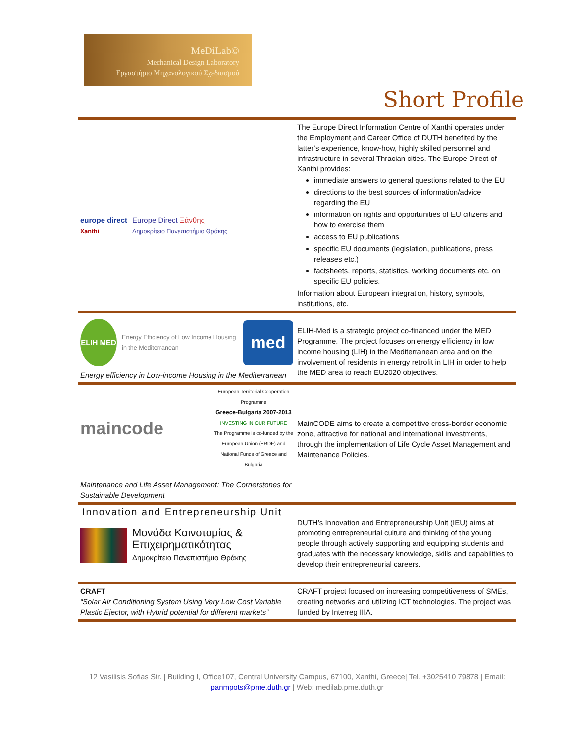MeDiLab©
Mechanical Design Laboratory
Εργαστήριο Μηχανολογικού Σχεδιασμού
Short Profile
| europe direct Xanthi Europe Direct Ξάνθης Δημοκρίτειο Πανεπιστήμιο Θράκης | The Europe Direct Information Centre of Xanthi operates under the Employment and Career Office of DUTH benefited by the latter’s experience, know-how, highly skilled personnel and infrastructure in several Thracian cities. The Europe Direct of Xanthi provides: immediate answers to general questions related to the EU directions to the best sources of information/advice regarding the EU information on rights and opportunities of EU citizens and how to exercise them access to EU publications specific EU documents (legislation, publications, press releases etc.) factsheets, reports, statistics, working documents etc. on specific EU policies. Information about European integration, history, symbols, institutions, etc. |
| ELIH MED Energy Efficiency of Low Income Housing in the Mediterranean med Energy efficiency in Low-income Housing in the Mediterranean | ELIH-Med is a strategic project co-financed under the MED Programme. The project focuses on energy efficiency in low income housing (LIH) in the Mediterranean area and on the involvement of residents in energy retrofit in LIH in order to help the MED area to reach EU2020 objectives. |
| maincode European Territorial Cooperation Programme Greece-Bulgaria 2007-2013 INVESTING IN OUR FUTURE The Programme is co-funded by the European Union (ERDF) and National Funds of Greece and Bulgaria Maintenance and Life Asset Management: The Cornerstones for Sustainable Development | MainCODE aims to create a competitive cross-border economic zone, attractive for national and international investments, through the implementation of Life Cycle Asset Management and Maintenance Policies. |
| Innovation and Entrepreneurship Unit Μονάδα Καινοτομίας & Επιχειρηματικότητας Δημοκρίτειο Πανεπιστήμιο Θράκης | DUTH’s Innovation and Entrepreneurship Unit (IEU) aims at promoting entrepreneurial culture and thinking of the young people through actively supporting and equipping students and graduates with the necessary knowledge, skills and capabilities to develop their entrepreneurial careers. |
| CRAFT “Solar Air Conditioning System Using Very Low Cost Variable Plastic Ejector, with Hybrid potential for different markets” | CRAFT project focused on increasing competitiveness of SMEs, creating networks and utilizing ICT technologies. The project was funded by Interreg IIIA. |
12 Vasilisis Sofias Str. | Building I, Office107, Central University Campus, 67100, Xanthi, Greece| Tel. +3025410 79878 | Email: panmpots@pme.duth.gr | Web: medilab.pme.duth.gr